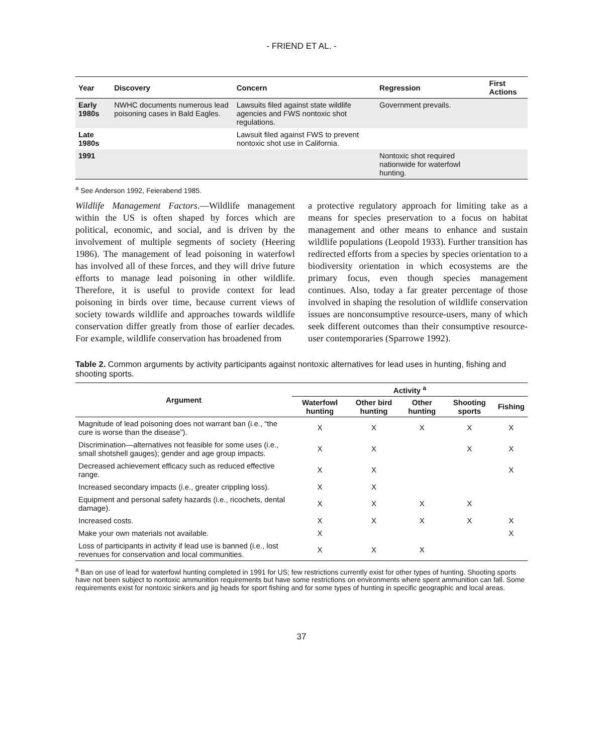- FRIEND ET AL. -
| Year | Discovery | Concern | Regression | First Actions |
| --- | --- | --- | --- | --- |
| Early 1980s | NWHC documents numerous lead poisoning cases in Bald Eagles. | Lawsuits filed against state wildlife agencies and FWS nontoxic shot regulations. | Government prevails. | |
| Late 1980s | | Lawsuit filed against FWS to prevent nontoxic shot use in California. | | |
| 1991 | | | Nontoxic shot required nationwide for waterfowl hunting. | |
<sup>a</sup> See Anderson 1992, Feierabend 1985.
Wildlife Management Factors.—Wildlife management within the US is often shaped by forces which are political, economic, and social, and is driven by the involvement of multiple segments of society (Heering 1986). The management of lead poisoning in waterfowl has involved all of these forces, and they will drive future efforts to manage lead poisoning in other wildlife. Therefore, it is useful to provide context for lead poisoning in birds over time, because current views of society towards wildlife and approaches towards wildlife conservation differ greatly from those of earlier decades. For example, wildlife conservation has broadened from
a protective regulatory approach for limiting take as a means for species preservation to a focus on habitat management and other means to enhance and sustain wildlife populations (Leopold 1933). Further transition has redirected efforts from a species by species orientation to a biodiversity orientation in which ecosystems are the primary focus, even though species management continues. Also, today a far greater percentage of those involved in shaping the resolution of wildlife conservation issues are nonconsumptive resource-users, many of which seek different outcomes than their consumptive resource-user contemporaries (Sparrowe 1992).
Table 2. Common arguments by activity participants against nontoxic alternatives for lead uses in hunting, fishing and shooting sports.
| Argument | Activity <sup>a</sup> | | | | |
| --- | --- | --- | --- | --- | --- |
| | Waterfowl hunting | Other bird hunting | Other hunting | Shooting sports | Fishing |
| Magnitude of lead poisoning does not warrant ban (i.e., “the cure is worse than the disease”). | X | X | X | X | X |
| Discrimination—alternatives not feasible for some uses (i.e., small shotshell gauges); gender and age group impacts. | X | X | | X | X |
| Decreased achievement efficacy such as reduced effective range. | X | X | | | X |
| Increased secondary impacts (i.e., greater crippling loss). | X | X | | | |
| Equipment and personal safety hazards (i.e., ricochets, dental damage). | X | X | X | X | |
| Increased costs. | X | X | X | X | X |
| Make your own materials not available. | X | | | | X |
| Loss of participants in activity if lead use is banned (i.e., lost revenues for conservation and local communities. | X | X | X | | |
<sup>a</sup> Ban on use of lead for waterfowl hunting completed in 1991 for US; few restrictions currently exist for other types of hunting. Shooting sports have not been subject to nontoxic ammunition requirements but have some restrictions on environments where spent ammunition can fall. Some requirements exist for nontoxic sinkers and jig heads for sport fishing and for some types of hunting in specific geographic and local areas.
37